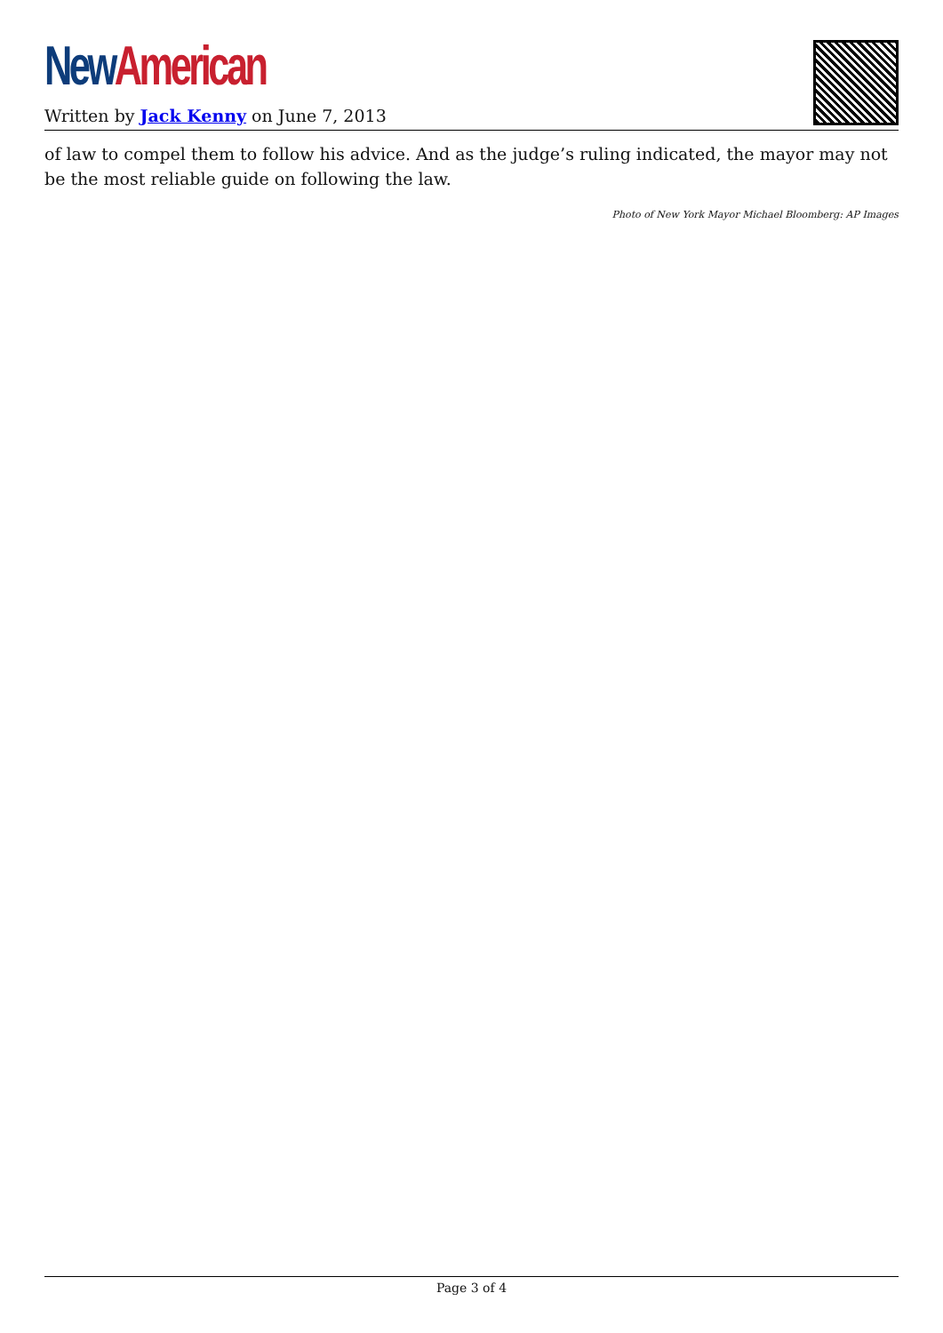New American
Written by Jack Kenny on June 7, 2013
of law to compel them to follow his advice. And as the judge’s ruling indicated, the mayor may not be the most reliable guide on following the law.
Photo of New York Mayor Michael Bloomberg: AP Images
Page 3 of 4